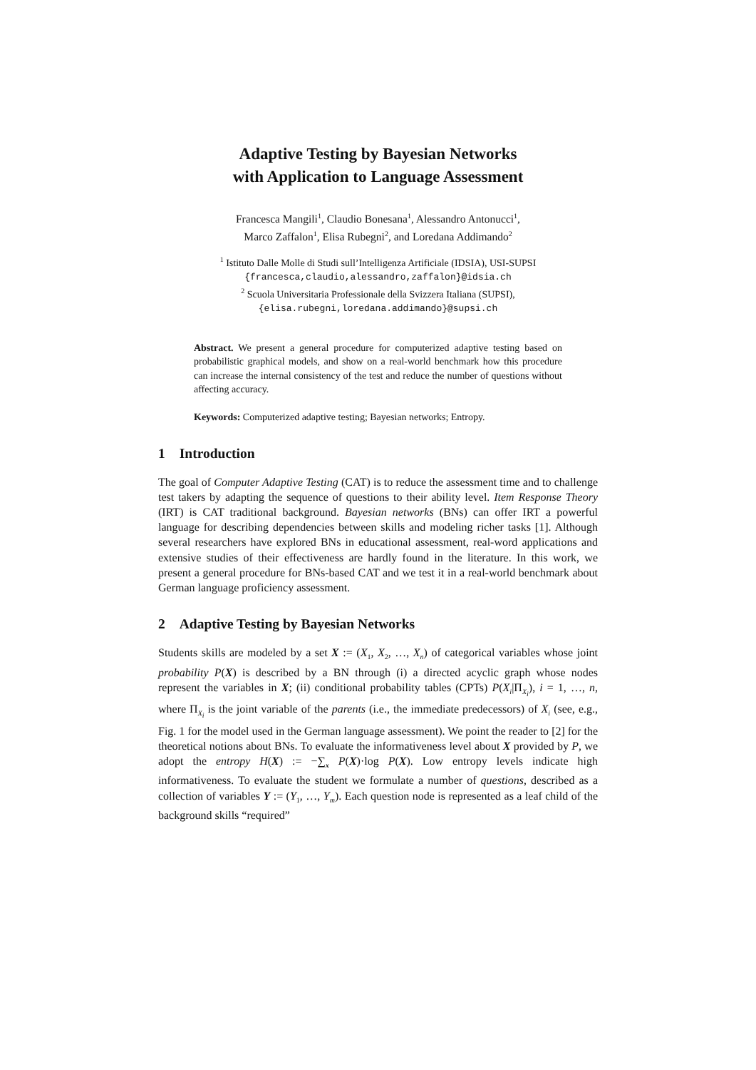Adaptive Testing by Bayesian Networks
with Application to Language Assessment
Francesca Mangili<sup>1</sup>, Claudio Bonesana<sup>1</sup>, Alessandro Antonucci<sup>1</sup>,
Marco Zaffalon<sup>1</sup>, Elisa Rubegni<sup>2</sup>, and Loredana Addimando<sup>2</sup>
<sup>1</sup> Istituto Dalle Molle di Studi sull’Intelligenza Artificiale (IDSIA), USI-SUPSI
{francesca,claudio,alessandro,zaffalon}@idsia.ch
<sup>2</sup> Scuola Universitaria Professionale della Svizzera Italiana (SUPSI),
{elisa.rubegni,loredana.addimando}@supsi.ch
Abstract. We present a general procedure for computerized adaptive testing based on probabilistic graphical models, and show on a real-world benchmark how this procedure can increase the internal consistency of the test and reduce the number of questions without affecting accuracy.
Keywords: Computerized adaptive testing; Bayesian networks; Entropy.
1 Introduction
The goal of Computer Adaptive Testing (CAT) is to reduce the assessment time and to challenge test takers by adapting the sequence of questions to their ability level. Item Response Theory (IRT) is CAT traditional background. Bayesian networks (BNs) can offer IRT a powerful language for describing dependencies between skills and modeling richer tasks [1]. Although several researchers have explored BNs in educational assessment, real-word applications and extensive studies of their effectiveness are hardly found in the literature. In this work, we present a general procedure for BNs-based CAT and we test it in a real-world benchmark about German language proficiency assessment.
2 Adaptive Testing by Bayesian Networks
Students skills are modeled by a set X := (X<sub>1</sub>, X<sub>2</sub>, …, X<sub>n</sub>) of categorical variables whose joint probability P(X) is described by a BN through (i) a directed acyclic graph whose nodes represent the variables in X; (ii) conditional probability tables (CPTs) P(X<sub>i</sub>|Π<sub>X<sub>i</sub></sub>), i = 1, …, n, where Π<sub>X<sub>i</sub></sub> is the joint variable of the parents (i.e., the immediate predecessors) of X<sub>i</sub> (see, e.g., Fig. 1 for the model used in the German language assessment). We point the reader to [2] for the theoretical notions about BNs. To evaluate the informativeness level about X provided by P, we adopt the entropy H(X) := −∑<sub>x</sub> P(X)·log P(X). Low entropy levels indicate high informativeness. To evaluate the student we formulate a number of questions, described as a collection of variables Y := (Y<sub>1</sub>, …, Y<sub>m</sub>). Each question node is represented as a leaf child of the background skills “required”